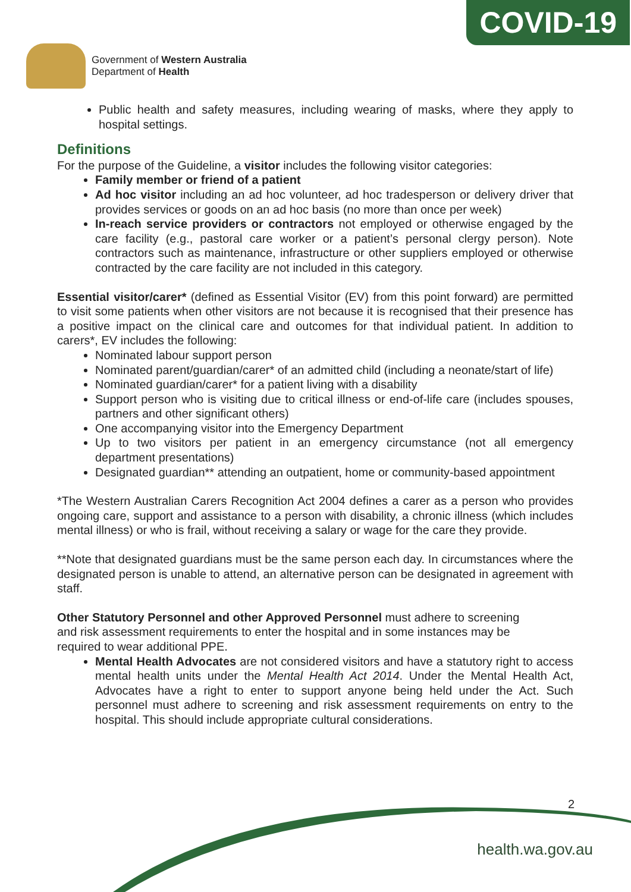COVID-19
Government of Western Australia
Department of Health
Public health and safety measures, including wearing of masks, where they apply to hospital settings.
Definitions
For the purpose of the Guideline, a visitor includes the following visitor categories:
Family member or friend of a patient
Ad hoc visitor including an ad hoc volunteer, ad hoc tradesperson or delivery driver that provides services or goods on an ad hoc basis (no more than once per week)
In-reach service providers or contractors not employed or otherwise engaged by the care facility (e.g., pastoral care worker or a patient’s personal clergy person). Note contractors such as maintenance, infrastructure or other suppliers employed or otherwise contracted by the care facility are not included in this category.
Essential visitor/carer* (defined as Essential Visitor (EV) from this point forward) are permitted to visit some patients when other visitors are not because it is recognised that their presence has a positive impact on the clinical care and outcomes for that individual patient. In addition to carers*, EV includes the following:
Nominated labour support person
Nominated parent/guardian/carer* of an admitted child (including a neonate/start of life)
Nominated guardian/carer* for a patient living with a disability
Support person who is visiting due to critical illness or end-of-life care (includes spouses, partners and other significant others)
One accompanying visitor into the Emergency Department
Up to two visitors per patient in an emergency circumstance (not all emergency department presentations)
Designated guardian** attending an outpatient, home or community-based appointment
*The Western Australian Carers Recognition Act 2004 defines a carer as a person who provides ongoing care, support and assistance to a person with disability, a chronic illness (which includes mental illness) or who is frail, without receiving a salary or wage for the care they provide.
**Note that designated guardians must be the same person each day. In circumstances where the designated person is unable to attend, an alternative person can be designated in agreement with staff.
Other Statutory Personnel and other Approved Personnel must adhere to screening
and risk assessment requirements to enter the hospital and in some instances may be
required to wear additional PPE.
Mental Health Advocates are not considered visitors and have a statutory right to access mental health units under the Mental Health Act 2014. Under the Mental Health Act, Advocates have a right to enter to support anyone being held under the Act. Such personnel must adhere to screening and risk assessment requirements on entry to the hospital. This should include appropriate cultural considerations.
2
health.wa.gov.au